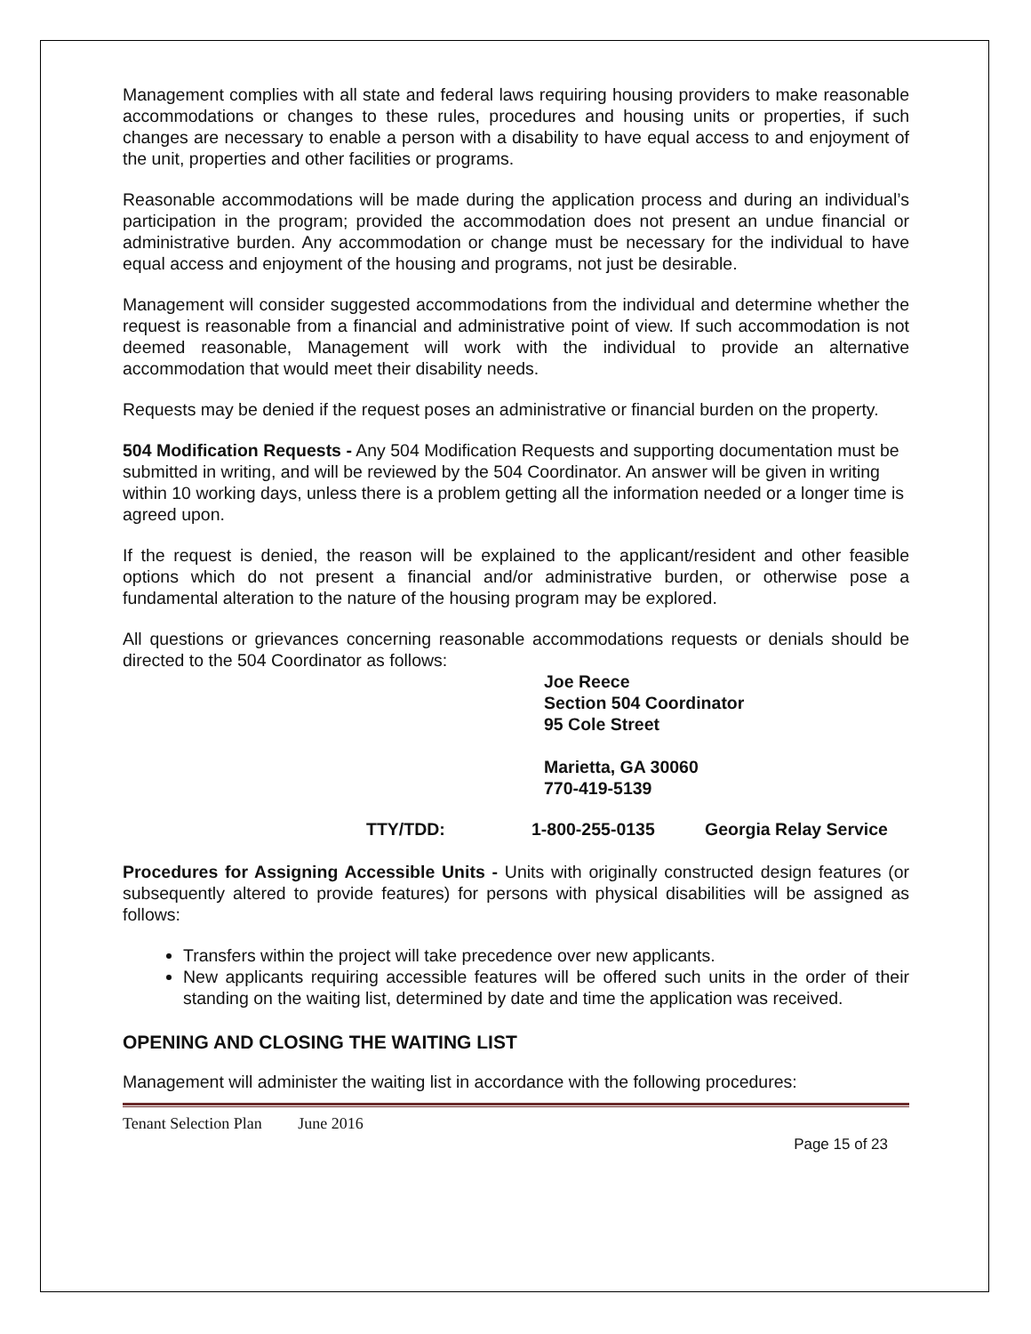Management complies with all state and federal laws requiring housing providers to make reasonable accommodations or changes to these rules, procedures and housing units or properties, if such changes are necessary to enable a person with a disability to have equal access to and enjoyment of the unit, properties and other facilities or programs.
Reasonable accommodations will be made during the application process and during an individual’s participation in the program; provided the accommodation does not present an undue financial or administrative burden. Any accommodation or change must be necessary for the individual to have equal access and enjoyment of the housing and programs, not just be desirable.
Management will consider suggested accommodations from the individual and determine whether the request is reasonable from a financial and administrative point of view. If such accommodation is not deemed reasonable, Management will work with the individual to provide an alternative accommodation that would meet their disability needs.
Requests may be denied if the request poses an administrative or financial burden on the property.
504 Modification Requests - Any 504 Modification Requests and supporting documentation must be submitted in writing, and will be reviewed by the 504 Coordinator. An answer will be given in writing within 10 working days, unless there is a problem getting all the information needed or a longer time is agreed upon.
If the request is denied, the reason will be explained to the applicant/resident and other feasible options which do not present a financial and/or administrative burden, or otherwise pose a fundamental alteration to the nature of the housing program may be explored.
All questions or grievances concerning reasonable accommodations requests or denials should be directed to the 504 Coordinator as follows:
Joe Reece
Section 504 Coordinator
95 Cole Street
Marietta, GA 30060
770-419-5139
TTY/TDD: 1-800-255-0135 Georgia Relay Service
Procedures for Assigning Accessible Units - Units with originally constructed design features (or subsequently altered to provide features) for persons with physical disabilities will be assigned as follows:
Transfers within the project will take precedence over new applicants.
New applicants requiring accessible features will be offered such units in the order of their standing on the waiting list, determined by date and time the application was received.
OPENING AND CLOSING THE WAITING LIST
Management will administer the waiting list in accordance with the following procedures:
Tenant Selection Plan June 2016
Page 15 of 23